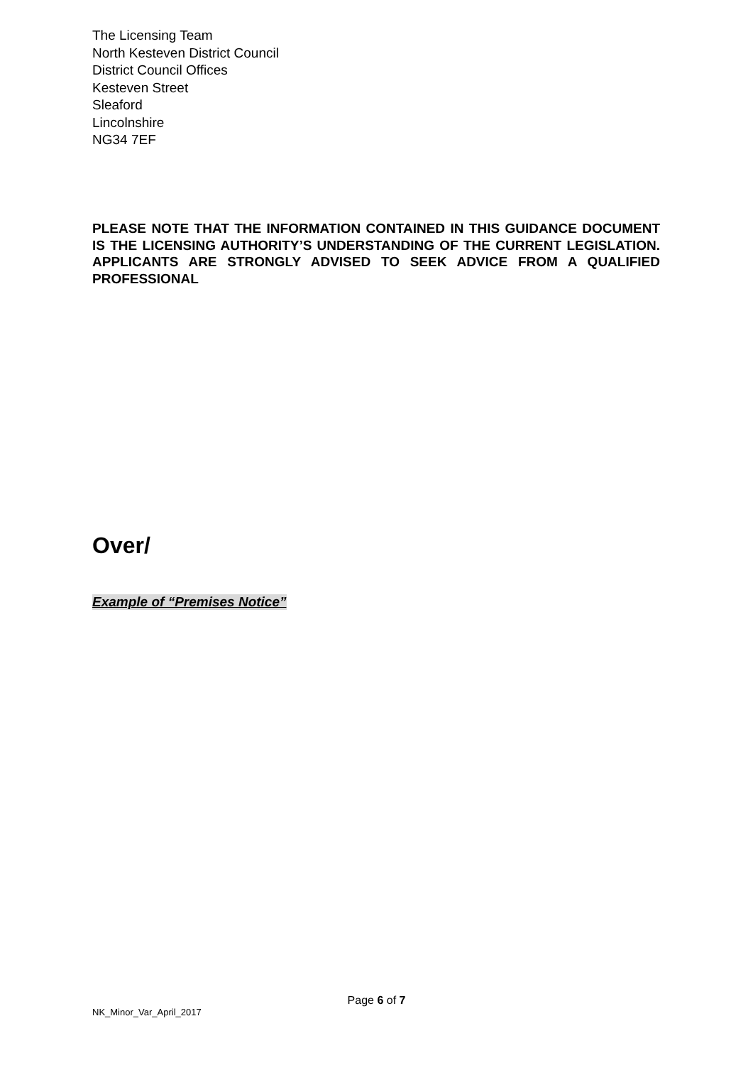The Licensing Team
North Kesteven District Council
District Council Offices
Kesteven Street
Sleaford
Lincolnshire
NG34 7EF
PLEASE NOTE THAT THE INFORMATION CONTAINED IN THIS GUIDANCE DOCUMENT IS THE LICENSING AUTHORITY’S UNDERSTANDING OF THE CURRENT LEGISLATION. APPLICANTS ARE STRONGLY ADVISED TO SEEK ADVICE FROM A QUALIFIED PROFESSIONAL
Over/
Example of “Premises Notice”
Page 6 of 7
NK_Minor_Var_April_2017